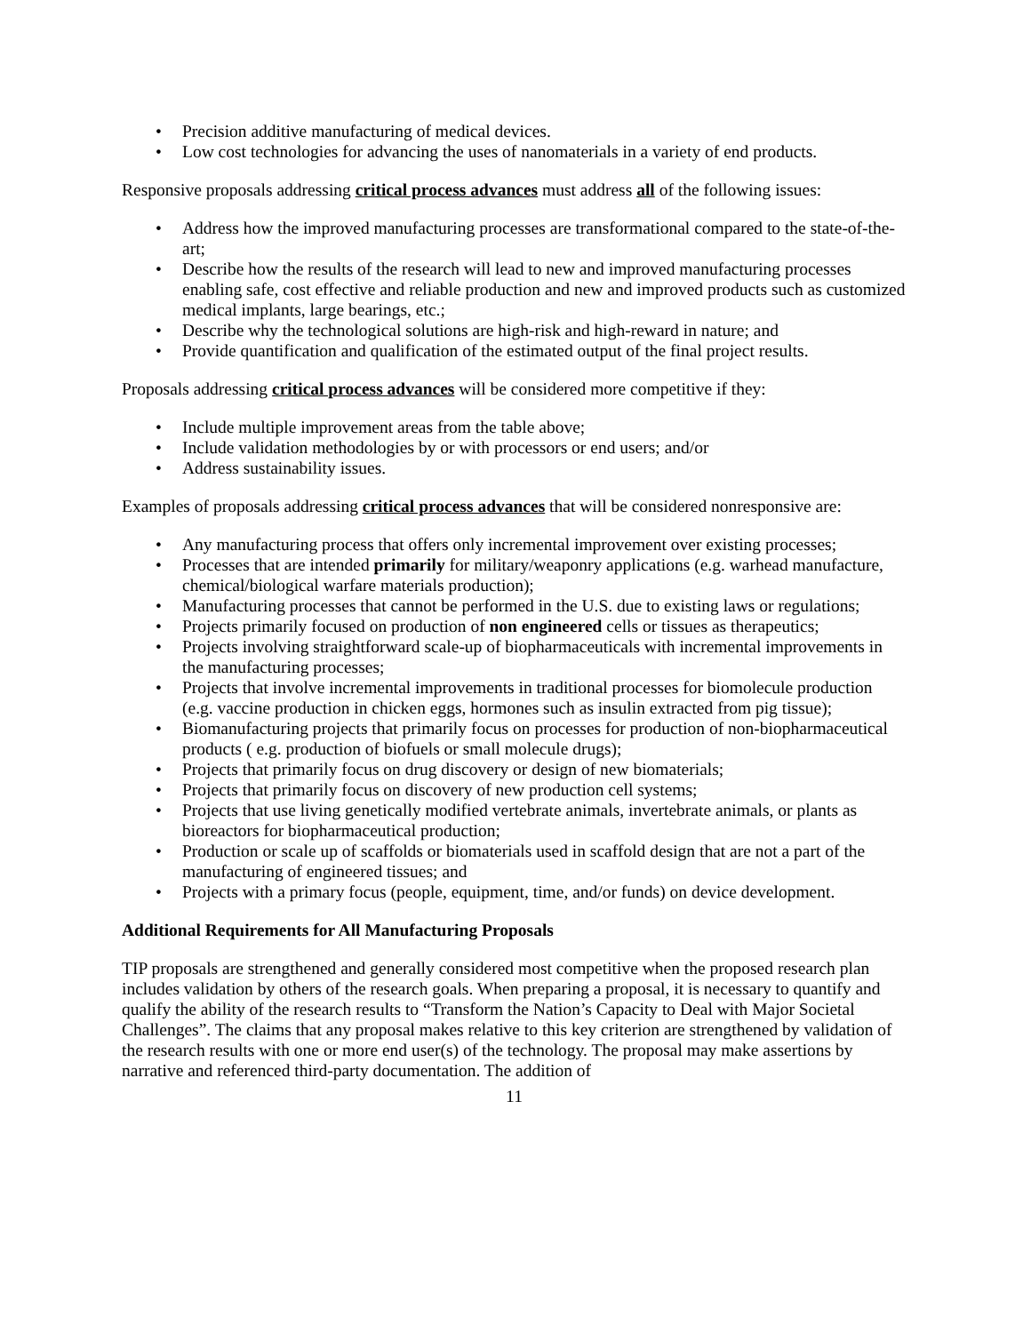• Precision additive manufacturing of medical devices.
• Low cost technologies for advancing the uses of nanomaterials in a variety of end products.
Responsive proposals addressing critical process advances must address all of the following issues:
• Address how the improved manufacturing processes are transformational compared to the state-of-the-art;
• Describe how the results of the research will lead to new and improved manufacturing processes enabling safe, cost effective and reliable production and new and improved products such as customized medical implants, large bearings, etc.;
• Describe why the technological solutions are high-risk and high-reward in nature; and
• Provide quantification and qualification of the estimated output of the final project results.
Proposals addressing critical process advances will be considered more competitive if they:
• Include multiple improvement areas from the table above;
• Include validation methodologies by or with processors or end users; and/or
• Address sustainability issues.
Examples of proposals addressing critical process advances that will be considered nonresponsive are:
• Any manufacturing process that offers only incremental improvement over existing processes;
• Processes that are intended primarily for military/weaponry applications (e.g. warhead manufacture, chemical/biological warfare materials production);
• Manufacturing processes that cannot be performed in the U.S. due to existing laws or regulations;
• Projects primarily focused on production of non engineered cells or tissues as therapeutics;
• Projects involving straightforward scale-up of biopharmaceuticals with incremental improvements in the manufacturing processes;
• Projects that involve incremental improvements in traditional processes for biomolecule production (e.g. vaccine production in chicken eggs, hormones such as insulin extracted from pig tissue);
• Biomanufacturing projects that primarily focus on processes for production of non-biopharmaceutical products ( e.g. production of biofuels or small molecule drugs);
• Projects that primarily focus on drug discovery or design of new biomaterials;
• Projects that primarily focus on discovery of new production cell systems;
• Projects that use living genetically modified vertebrate animals, invertebrate animals, or plants as bioreactors for biopharmaceutical production;
• Production or scale up of scaffolds or biomaterials used in scaffold design that are not a part of the manufacturing of engineered tissues; and
• Projects with a primary focus (people, equipment, time, and/or funds) on device development.
Additional Requirements for All Manufacturing Proposals
TIP proposals are strengthened and generally considered most competitive when the proposed research plan includes validation by others of the research goals. When preparing a proposal, it is necessary to quantify and qualify the ability of the research results to “Transform the Nation’s Capacity to Deal with Major Societal Challenges”. The claims that any proposal makes relative to this key criterion are strengthened by validation of the research results with one or more end user(s) of the technology. The proposal may make assertions by narrative and referenced third-party documentation. The addition of
11